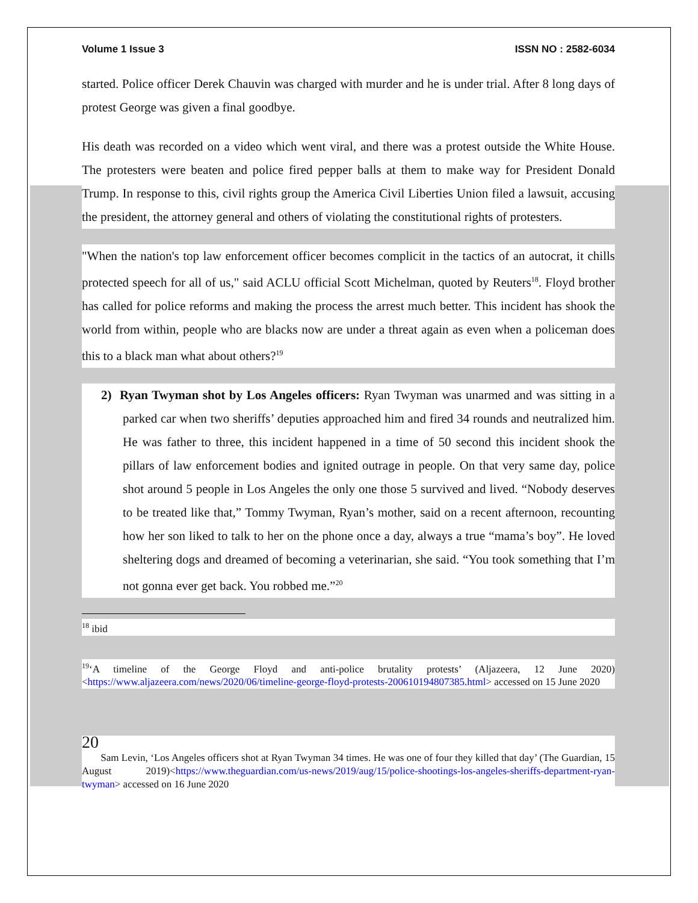Volume 1 Issue 3 ISSN NO : 2582-6034
started. Police officer Derek Chauvin was charged with murder and he is under trial. After 8 long days of protest George was given a final goodbye.
His death was recorded on a video which went viral, and there was a protest outside the White House. The protesters were beaten and police fired pepper balls at them to make way for President Donald Trump. In response to this, civil rights group the America Civil Liberties Union filed a lawsuit, accusing the president, the attorney general and others of violating the constitutional rights of protesters.
"When the nation's top law enforcement officer becomes complicit in the tactics of an autocrat, it chills protected speech for all of us," said ACLU official Scott Michelman, quoted by Reuters<sup>18</sup>. Floyd brother has called for police reforms and making the process the arrest much better. This incident has shook the world from within, people who are blacks now are under a threat again as even when a policeman does this to a black man what about others?<sup>19</sup>
2) Ryan Twyman shot by Los Angeles officers: Ryan Twyman was unarmed and was sitting in a parked car when two sheriffs’ deputies approached him and fired 34 rounds and neutralized him. He was father to three, this incident happened in a time of 50 second this incident shook the pillars of law enforcement bodies and ignited outrage in people. On that very same day, police shot around 5 people in Los Angeles the only one those 5 survived and lived. “Nobody deserves to be treated like that,” Tommy Twyman, Ryan’s mother, said on a recent afternoon, recounting how her son liked to talk to her on the phone once a day, always a true “mama’s boy”. He loved sheltering dogs and dreamed of becoming a veterinarian, she said. “You took something that I’m not gonna ever get back. You robbed me.”<sup>20</sup>
<sup>18</sup> ibid
<sup>19</sup> ‘A timeline of the George Floyd and anti-police brutality protests’ (Aljazeera, 12 June 2020) <https://www.aljazeera.com/news/2020/06/timeline-george-floyd-protests-200610194807385.html> accessed on 15 June 2020
20
Sam Levin, ‘Los Angeles officers shot at Ryan Twyman 34 times. He was one of four they killed that day’ (The Guardian, 15 August 2019)<https://www.theguardian.com/us-news/2019/aug/15/police-shootings-los-angeles-sheriffs-department-ryan-twyman> accessed on 16 June 2020